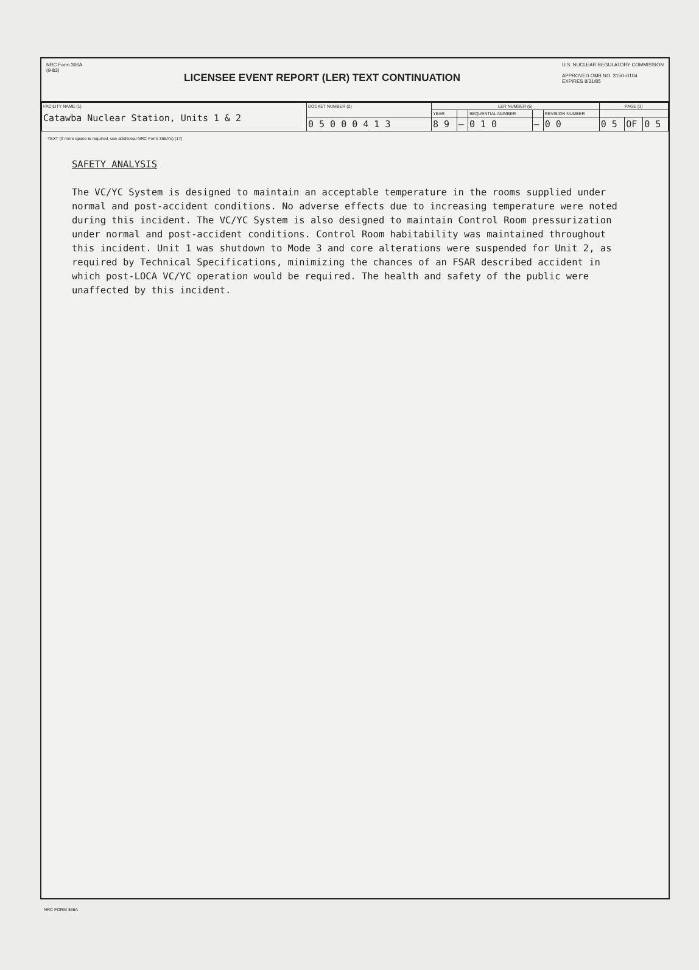NRC Form 366A
(9-83)
LICENSEE EVENT REPORT (LER) TEXT CONTINUATION
U.S. NUCLEAR REGULATORY COMMISSION
APPROVED OMB NO. 3150–0104
EXPIRES 8/31/85
| FACILITY NAME (1) Catawba Nuclear Station, Units 1 & 2 | DOCKET NUMBER (2) | LER NUMBER (6) | | | | | PAGE (3) | | |
| | | YEAR | | SEQUENTIAL NUMBER | | REVISION NUMBER | | | |
| | 0 5 0 0 0 4 1 3 | 8 9 | — | 0 1 0 | — | 0 0 | 0 5 | OF | 0 5 |
TEXT (If more space is required, use additional NRC Form 366A's) (17)
SAFETY ANALYSIS
The VC/YC System is designed to maintain an acceptable temperature in the rooms supplied under normal and post-accident conditions. No adverse effects due to increasing temperature were noted during this incident. The VC/YC System is also designed to maintain Control Room pressurization under normal and post-accident conditions. Control Room habitability was maintained throughout this incident. Unit 1 was shutdown to Mode 3 and core alterations were suspended for Unit 2, as required by Technical Specifications, minimizing the chances of an FSAR described accident in which post-LOCA VC/YC operation would be required. The health and safety of the public were unaffected by this incident.
NRC FORM 366A